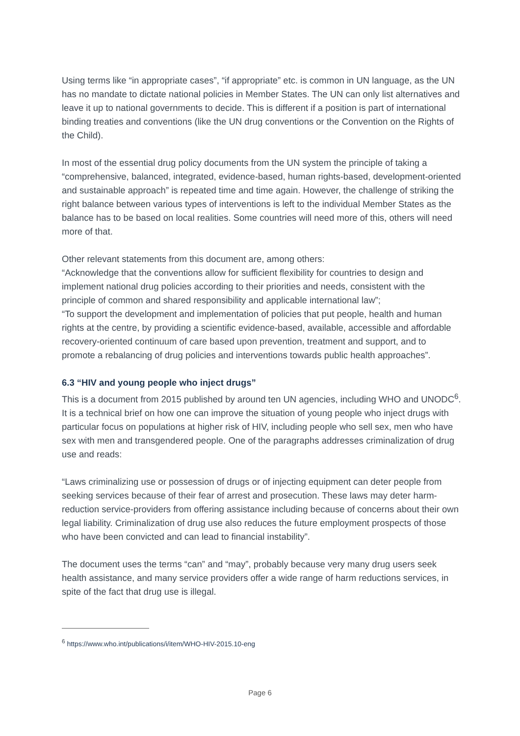Using terms like “in appropriate cases”, “if appropriate” etc. is common in UN language, as the UN has no mandate to dictate national policies in Member States. The UN can only list alternatives and leave it up to national governments to decide. This is different if a position is part of international binding treaties and conventions (like the UN drug conventions or the Convention on the Rights of the Child).
In most of the essential drug policy documents from the UN system the principle of taking a “comprehensive, balanced, integrated, evidence-based, human rights-based, development-oriented and sustainable approach” is repeated time and time again. However, the challenge of striking the right balance between various types of interventions is left to the individual Member States as the balance has to be based on local realities. Some countries will need more of this, others will need more of that.
Other relevant statements from this document are, among others:
“Acknowledge that the conventions allow for sufficient flexibility for countries to design and implement national drug policies according to their priorities and needs, consistent with the principle of common and shared responsibility and applicable international law”;
“To support the development and implementation of policies that put people, health and human rights at the centre, by providing a scientific evidence-based, available, accessible and affordable recovery-oriented continuum of care based upon prevention, treatment and support, and to promote a rebalancing of drug policies and interventions towards public health approaches”.
6.3 “HIV and young people who inject drugs”
This is a document from 2015 published by around ten UN agencies, including WHO and UNODC<sup>6</sup>. It is a technical brief on how one can improve the situation of young people who inject drugs with particular focus on populations at higher risk of HIV, including people who sell sex, men who have sex with men and transgendered people. One of the paragraphs addresses criminalization of drug use and reads:
“Laws criminalizing use or possession of drugs or of injecting equipment can deter people from seeking services because of their fear of arrest and prosecution. These laws may deter harm-reduction service-providers from offering assistance including because of concerns about their own legal liability. Criminalization of drug use also reduces the future employment prospects of those who have been convicted and can lead to financial instability”.
The document uses the terms “can” and “may”, probably because very many drug users seek health assistance, and many service providers offer a wide range of harm reductions services, in spite of the fact that drug use is illegal.
<sup>6</sup> https://www.who.int/publications/i/item/WHO-HIV-2015.10-eng
Page 6